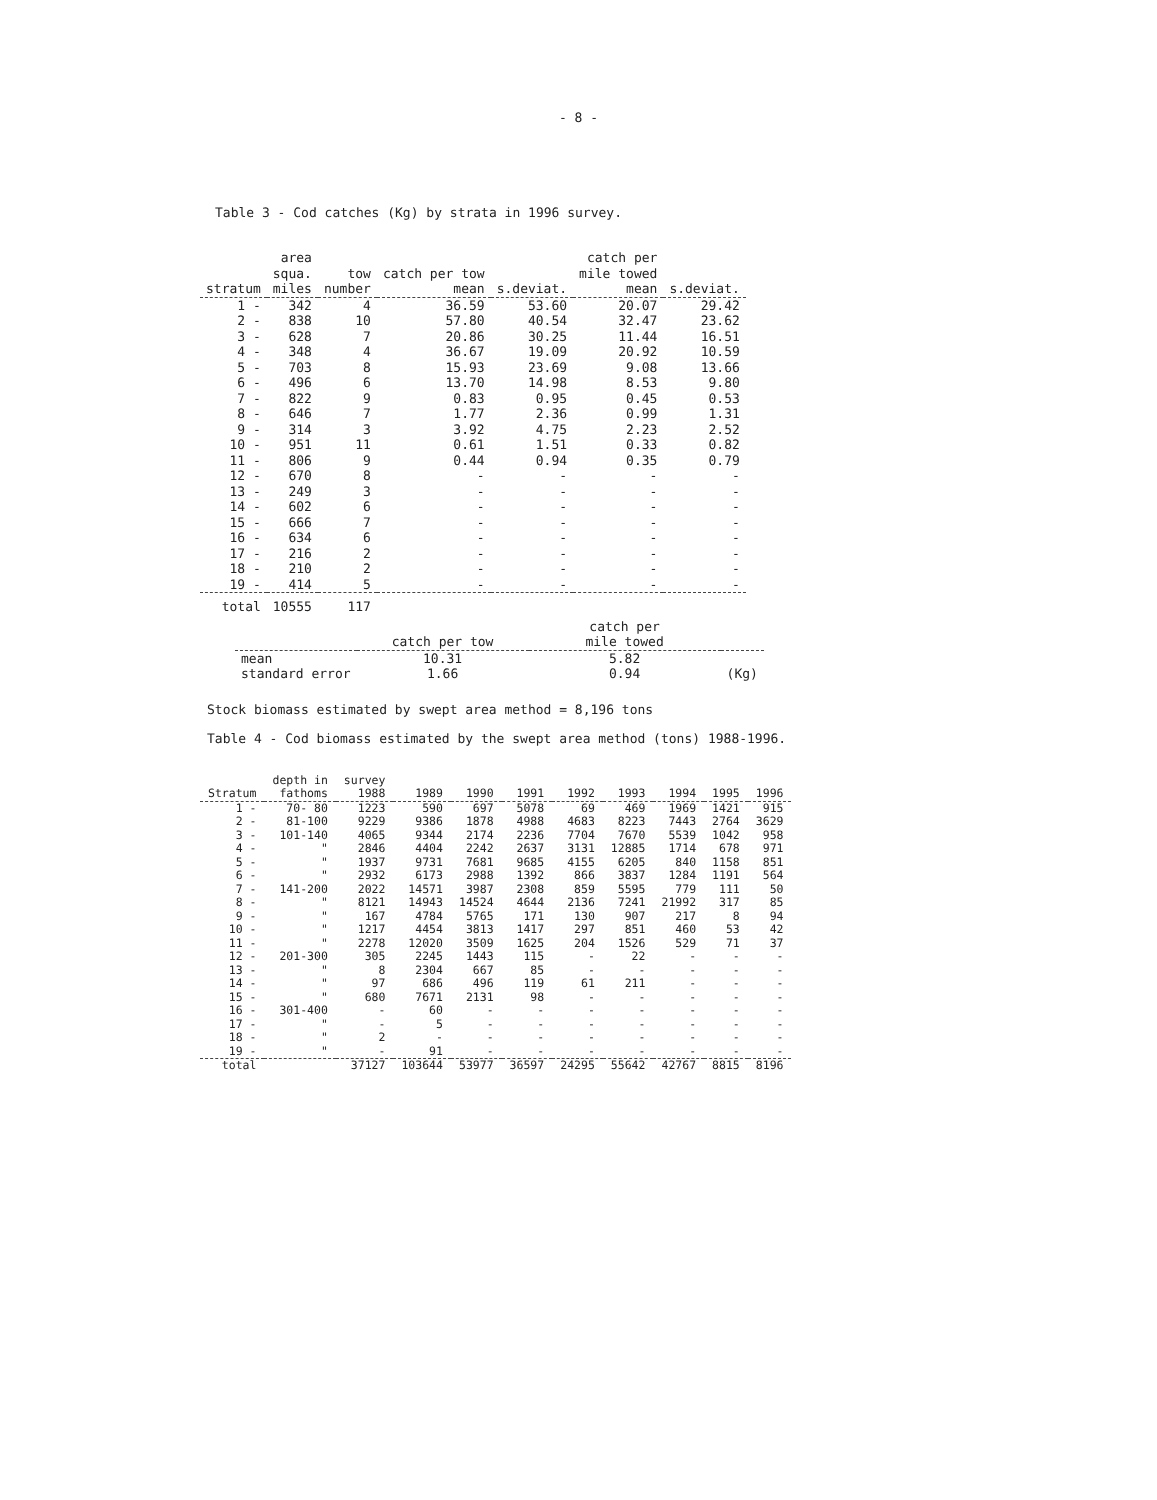- 8 -
Table 3 - Cod catches (Kg) by strata in 1996 survey.
| stratum | area squa. miles | tow number | catch per tow mean | s.deviat. | catch per mile towed mean | s.deviat. |
| --- | --- | --- | --- | --- | --- | --- |
| 1 - | 342 | 4 | 36.59 | 53.60 | 20.07 | 29.42 |
| 2 - | 838 | 10 | 57.80 | 40.54 | 32.47 | 23.62 |
| 3 - | 628 | 7 | 20.86 | 30.25 | 11.44 | 16.51 |
| 4 - | 348 | 4 | 36.67 | 19.09 | 20.92 | 10.59 |
| 5 - | 703 | 8 | 15.93 | 23.69 | 9.08 | 13.66 |
| 6 - | 496 | 6 | 13.70 | 14.98 | 8.53 | 9.80 |
| 7 - | 822 | 9 | 0.83 | 0.95 | 0.45 | 0.53 |
| 8 - | 646 | 7 | 1.77 | 2.36 | 0.99 | 1.31 |
| 9 - | 314 | 3 | 3.92 | 4.75 | 2.23 | 2.52 |
| 10 - | 951 | 11 | 0.61 | 1.51 | 0.33 | 0.82 |
| 11 - | 806 | 9 | 0.44 | 0.94 | 0.35 | 0.79 |
| 12 - | 670 | 8 | - | - | - | - |
| 13 - | 249 | 3 | - | - | - | - |
| 14 - | 602 | 6 | - | - | - | - |
| 15 - | 666 | 7 | - | - | - | - |
| 16 - | 634 | 6 | - | - | - | - |
| 17 - | 216 | 2 | - | - | - | - |
| 18 - | 210 | 2 | - | - | - | - |
| 19 - | 414 | 5 | - | - | - | - |
| total | 10555 | 117 | | | | |
| | catch per tow | catch per mile towed | |
| --- | --- | --- | --- |
| mean | 10.31 | 5.82 | |
| standard error | 1.66 | 0.94 | (Kg) |
Stock biomass estimated by swept area method = 8,196 tons
Table 4 - Cod biomass estimated by the swept area method (tons) 1988-1996.
| Stratum | depth in fathoms | survey 1988 | 1989 | 1990 | 1991 | 1992 | 1993 | 1994 | 1995 | 1996 |
| --- | --- | --- | --- | --- | --- | --- | --- | --- | --- | --- |
| 1 - | 70- 80 | 1223 | 590 | 697 | 5078 | 69 | 469 | 1969 | 1421 | 915 |
| 2 - | 81-100 | 9229 | 9386 | 1878 | 4988 | 4683 | 8223 | 7443 | 2764 | 3629 |
| 3 - | 101-140 | 4065 | 9344 | 2174 | 2236 | 7704 | 7670 | 5539 | 1042 | 958 |
| 4 - | " | 2846 | 4404 | 2242 | 2637 | 3131 | 12885 | 1714 | 678 | 971 |
| 5 - | " | 1937 | 9731 | 7681 | 9685 | 4155 | 6205 | 840 | 1158 | 851 |
| 6 - | " | 2932 | 6173 | 2988 | 1392 | 866 | 3837 | 1284 | 1191 | 564 |
| 7 - | 141-200 | 2022 | 14571 | 3987 | 2308 | 859 | 5595 | 779 | 111 | 50 |
| 8 - | " | 8121 | 14943 | 14524 | 4644 | 2136 | 7241 | 21992 | 317 | 85 |
| 9 - | " | 167 | 4784 | 5765 | 171 | 130 | 907 | 217 | 8 | 94 |
| 10 - | " | 1217 | 4454 | 3813 | 1417 | 297 | 851 | 460 | 53 | 42 |
| 11 - | " | 2278 | 12020 | 3509 | 1625 | 204 | 1526 | 529 | 71 | 37 |
| 12 - | 201-300 | 305 | 2245 | 1443 | 115 | - | 22 | - | - | - |
| 13 - | " | 8 | 2304 | 667 | 85 | - | - | - | - | - |
| 14 - | " | 97 | 686 | 496 | 119 | 61 | 211 | - | - | - |
| 15 - | " | 680 | 7671 | 2131 | 98 | - | - | - | - | - |
| 16 - | 301-400 | - | 60 | - | - | - | - | - | - | - |
| 17 - | " | - | 5 | - | - | - | - | - | - | - |
| 18 - | " | 2 | - | - | - | - | - | - | - | - |
| 19 - | " | - | 91 | - | - | - | - | - | - | - |
| total | | 37127 | 103644 | 53977 | 36597 | 24295 | 55642 | 42767 | 8815 | 8196 |